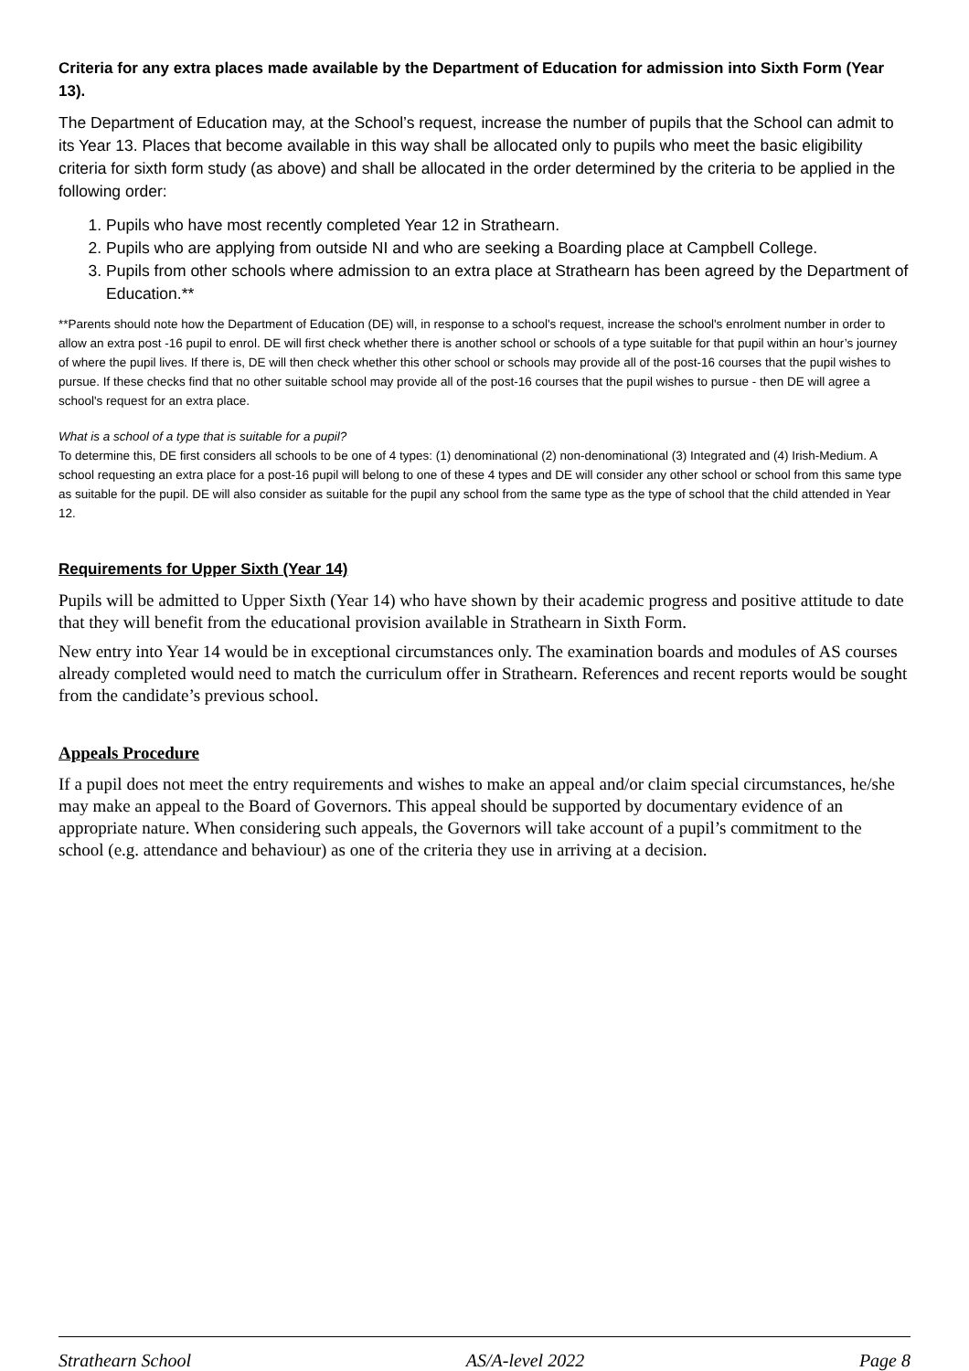Criteria for any extra places made available by the Department of Education for admission into Sixth Form (Year 13).
The Department of Education may, at the School’s request, increase the number of pupils that the School can admit to its Year 13. Places that become available in this way shall be allocated only to pupils who meet the basic eligibility criteria for sixth form study (as above) and shall be allocated in the order determined by the criteria to be applied in the following order:
1. Pupils who have most recently completed Year 12 in Strathearn.
2. Pupils who are applying from outside NI and who are seeking a Boarding place at Campbell College.
3. Pupils from other schools where admission to an extra place at Strathearn has been agreed by the Department of Education.**
**Parents should note how the Department of Education (DE) will, in response to a school's request, increase the school's enrolment number in order to allow an extra post -16 pupil to enrol. DE will first check whether there is another school or schools of a type suitable for that pupil within an hour’s journey of where the pupil lives. If there is, DE will then check whether this other school or schools may provide all of the post-16 courses that the pupil wishes to pursue. If these checks find that no other suitable school may provide all of the post-16 courses that the pupil wishes to pursue - then DE will agree a school's request for an extra place.
What is a school of a type that is suitable for a pupil?
To determine this, DE first considers all schools to be one of 4 types: (1) denominational (2) non-denominational (3) Integrated and (4) Irish-Medium. A school requesting an extra place for a post-16 pupil will belong to one of these 4 types and DE will consider any other school or school from this same type as suitable for the pupil. DE will also consider as suitable for the pupil any school from the same type as the type of school that the child attended in Year 12.
Requirements for Upper Sixth (Year 14)
Pupils will be admitted to Upper Sixth (Year 14) who have shown by their academic progress and positive attitude to date that they will benefit from the educational provision available in Strathearn in Sixth Form.
New entry into Year 14 would be in exceptional circumstances only. The examination boards and modules of AS courses already completed would need to match the curriculum offer in Strathearn. References and recent reports would be sought from the candidate’s previous school.
Appeals Procedure
If a pupil does not meet the entry requirements and wishes to make an appeal and/or claim special circumstances, he/she may make an appeal to the Board of Governors. This appeal should be supported by documentary evidence of an appropriate nature. When considering such appeals, the Governors will take account of a pupil’s commitment to the school (e.g. attendance and behaviour) as one of the criteria they use in arriving at a decision.
Strathearn School AS/A-level 2022 Page 8